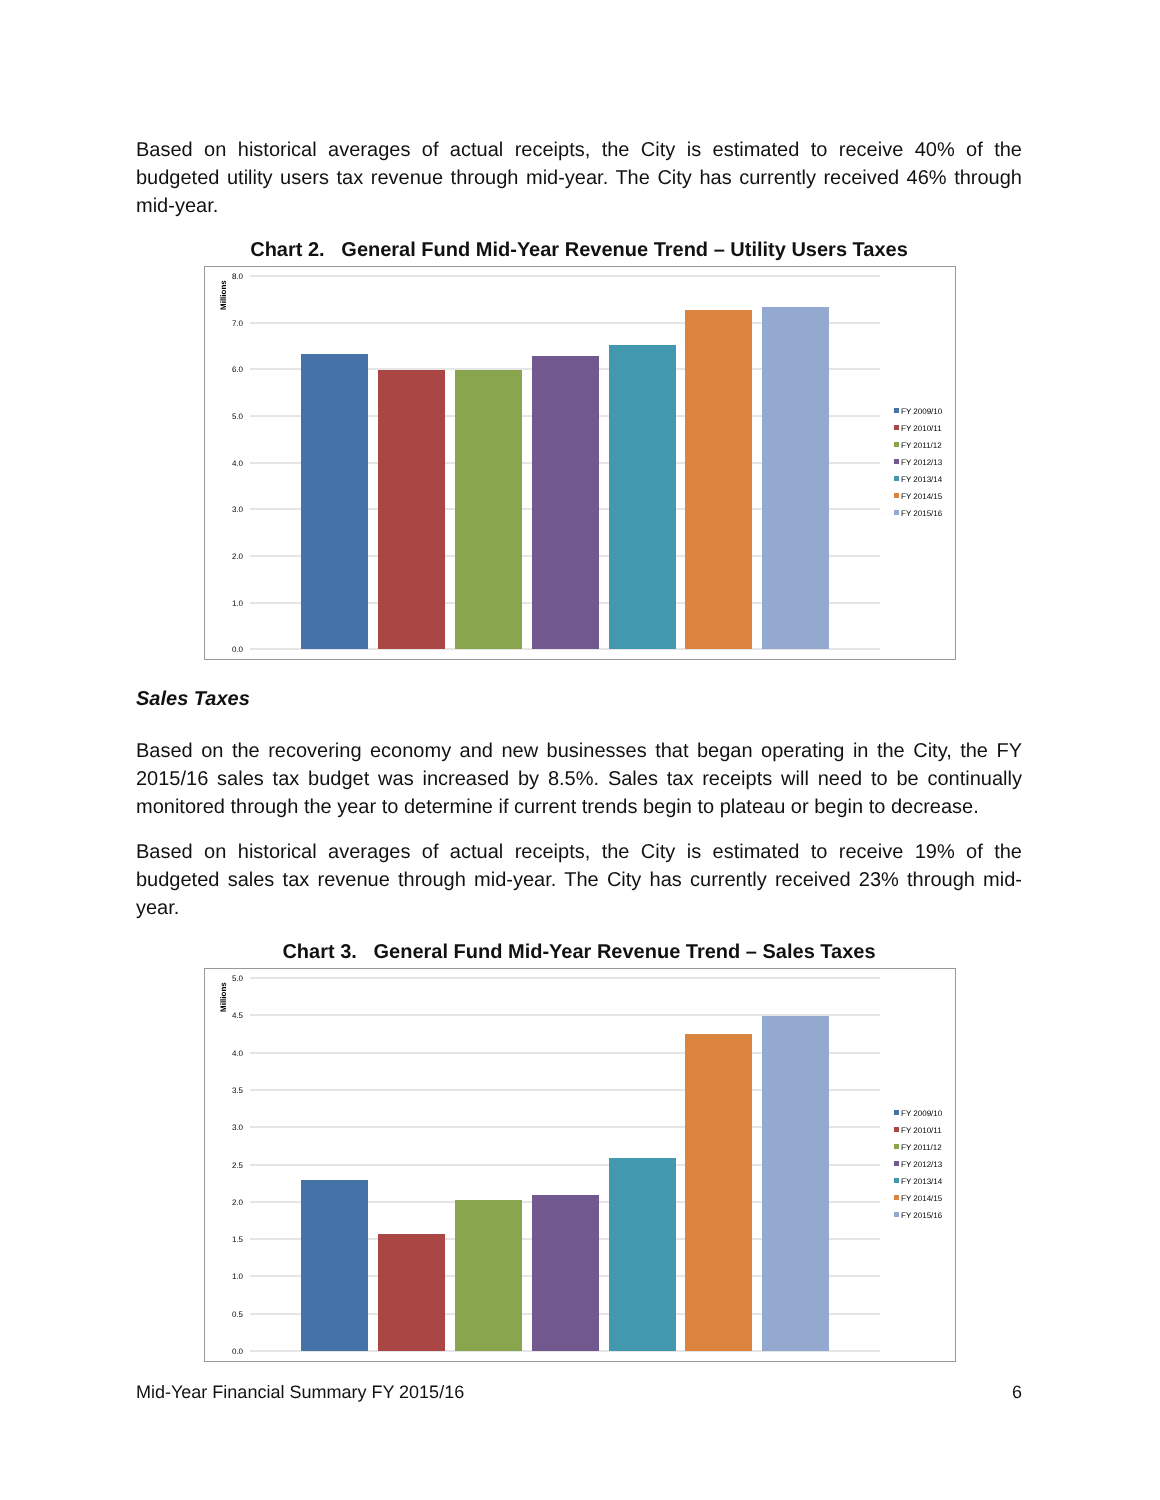Based on historical averages of actual receipts, the City is estimated to receive 40% of the budgeted utility users tax revenue through mid-year. The City has currently received 46% through mid-year.
Chart 2. General Fund Mid-Year Revenue Trend – Utility Users Taxes
8.0
7.0
6.0
5.0
4.0
3.0
2.0
1.0
0.0
Millions
FY 2009/10
FY 2010/11
FY 2011/12
FY 2012/13
FY 2013/14
FY 2014/15
FY 2015/16
Sales Taxes
Based on the recovering economy and new businesses that began operating in the City, the FY 2015/16 sales tax budget was increased by 8.5%. Sales tax receipts will need to be continually monitored through the year to determine if current trends begin to plateau or begin to decrease.
Based on historical averages of actual receipts, the City is estimated to receive 19% of the budgeted sales tax revenue through mid-year. The City has currently received 23% through mid-year.
Chart 3. General Fund Mid-Year Revenue Trend – Sales Taxes
5.0
4.5
4.0
3.5
3.0
2.5
2.0
1.5
1.0
0.5
0.0
Millions
FY 2009/10
FY 2010/11
FY 2011/12
FY 2012/13
FY 2013/14
FY 2014/15
FY 2015/16
Mid-Year Financial Summary FY 2015/16 6